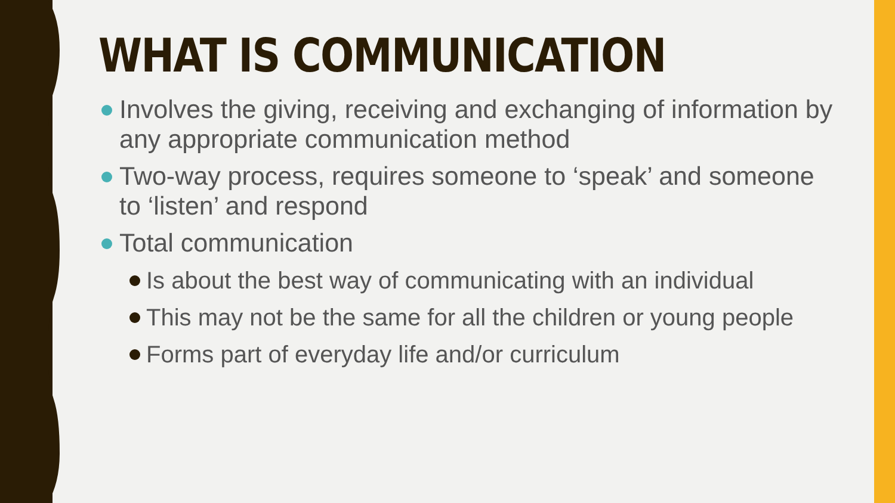WHAT IS COMMUNICATION
Involves the giving, receiving and exchanging of information by any appropriate communication method
Two-way process, requires someone to ‘speak’ and someone to ‘listen’ and respond
Total communication
Is about the best way of communicating with an individual
This may not be the same for all the children or young people
Forms part of everyday life and/or curriculum